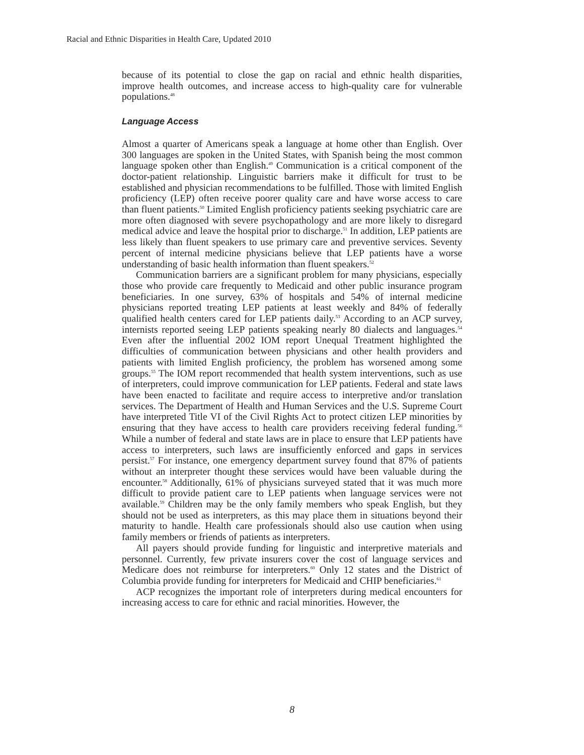Racial and Ethnic Disparities in Health Care, Updated 2010
because of its potential to close the gap on racial and ethnic health disparities, improve health outcomes, and increase access to high-quality care for vulnerable populations.<sup>48</sup>
Language Access
Almost a quarter of Americans speak a language at home other than English. Over 300 languages are spoken in the United States, with Spanish being the most common language spoken other than English.<sup>49</sup> Communication is a critical component of the doctor-patient relationship. Linguistic barriers make it difficult for trust to be established and physician recommendations to be fulfilled. Those with limited English proficiency (LEP) often receive poorer quality care and have worse access to care than fluent patients.<sup>50</sup> Limited English proficiency patients seeking psychiatric care are more often diagnosed with severe psychopathology and are more likely to disregard medical advice and leave the hospital prior to discharge.<sup>51</sup> In addition, LEP patients are less likely than fluent speakers to use primary care and preventive services. Seventy percent of internal medicine physicians believe that LEP patients have a worse understanding of basic health information than fluent speakers.<sup>52</sup>
Communication barriers are a significant problem for many physicians, especially those who provide care frequently to Medicaid and other public insurance program beneficiaries. In one survey, 63% of hospitals and 54% of internal medicine physicians reported treating LEP patients at least weekly and 84% of federally qualified health centers cared for LEP patients daily.<sup>53</sup> According to an ACP survey, internists reported seeing LEP patients speaking nearly 80 dialects and languages.<sup>54</sup> Even after the influential 2002 IOM report Unequal Treatment highlighted the difficulties of communication between physicians and other health providers and patients with limited English proficiency, the problem has worsened among some groups.<sup>55</sup> The IOM report recommended that health system interventions, such as use of interpreters, could improve communication for LEP patients. Federal and state laws have been enacted to facilitate and require access to interpretive and/or translation services. The Department of Health and Human Services and the U.S. Supreme Court have interpreted Title VI of the Civil Rights Act to protect citizen LEP minorities by ensuring that they have access to health care providers receiving federal funding.<sup>56</sup> While a number of federal and state laws are in place to ensure that LEP patients have access to interpreters, such laws are insufficiently enforced and gaps in services persist.<sup>57</sup> For instance, one emergency department survey found that 87% of patients without an interpreter thought these services would have been valuable during the encounter.<sup>58</sup> Additionally, 61% of physicians surveyed stated that it was much more difficult to provide patient care to LEP patients when language services were not available.<sup>59</sup> Children may be the only family members who speak English, but they should not be used as interpreters, as this may place them in situations beyond their maturity to handle. Health care professionals should also use caution when using family members or friends of patients as interpreters.
All payers should provide funding for linguistic and interpretive materials and personnel. Currently, few private insurers cover the cost of language services and Medicare does not reimburse for interpreters.<sup>60</sup> Only 12 states and the District of Columbia provide funding for interpreters for Medicaid and CHIP beneficiaries.<sup>61</sup>
ACP recognizes the important role of interpreters during medical encounters for increasing access to care for ethnic and racial minorities. However, the
8